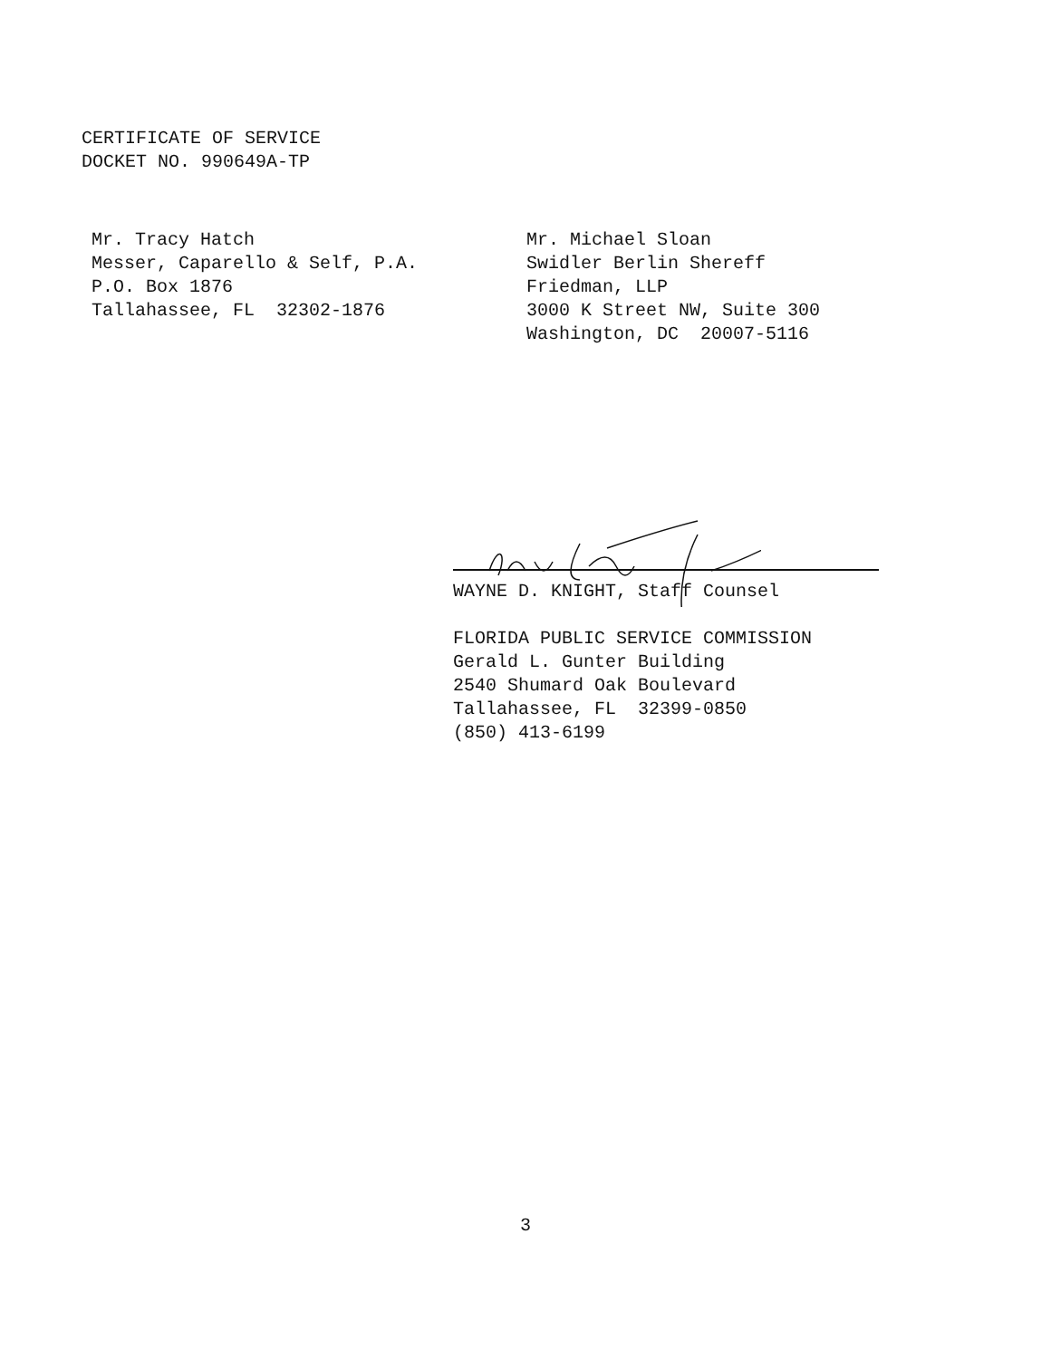CERTIFICATE OF SERVICE
DOCKET NO. 990649A-TP
Mr. Tracy Hatch
Messer, Caparello & Self, P.A.
P.O. Box 1876
Tallahassee, FL 32302-1876
Mr. Michael Sloan
Swidler Berlin Shereff
Friedman, LLP
3000 K Street NW, Suite 300
Washington, DC 20007-5116
WAYNE D. KNIGHT, Staff Counsel
FLORIDA PUBLIC SERVICE COMMISSION
Gerald L. Gunter Building
2540 Shumard Oak Boulevard
Tallahassee, FL 32399-0850
(850) 413-6199
3